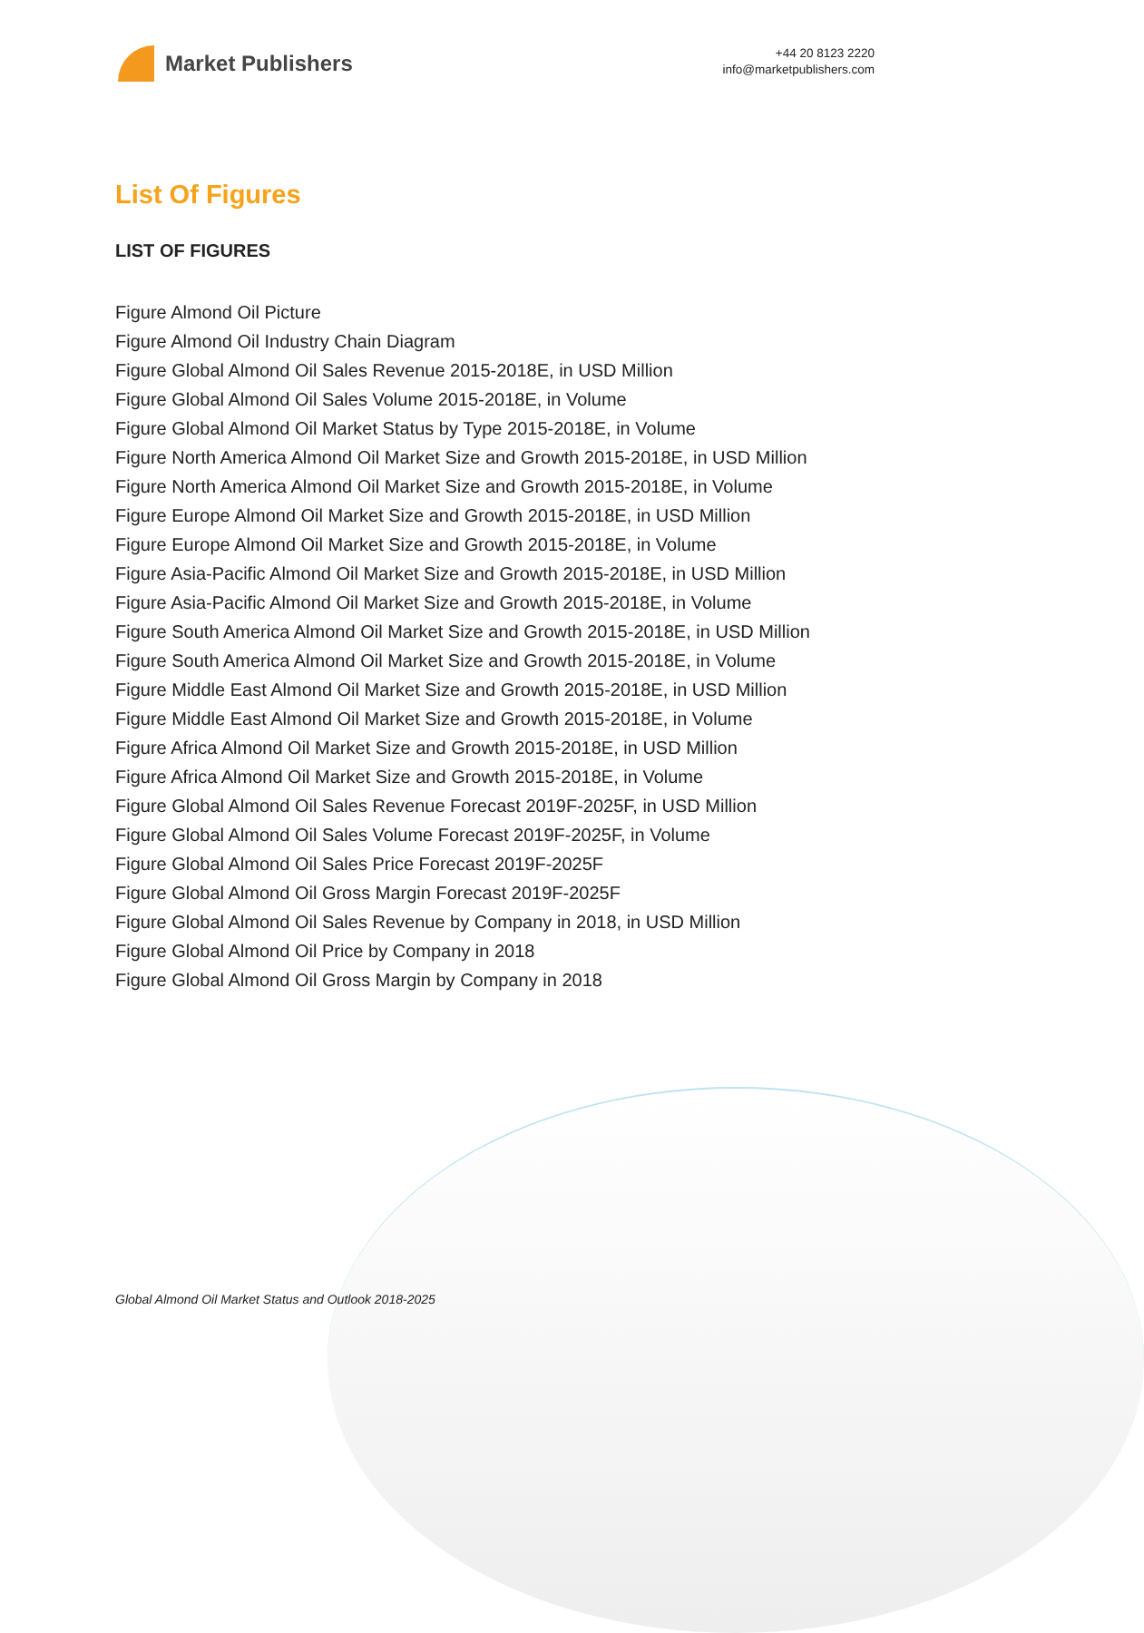Market Publishers
+44 20 8123 2220
info@marketpublishers.com
List Of Figures
LIST OF FIGURES
Figure Almond Oil Picture
Figure Almond Oil Industry Chain Diagram
Figure Global Almond Oil Sales Revenue 2015-2018E, in USD Million
Figure Global Almond Oil Sales Volume 2015-2018E, in Volume
Figure Global Almond Oil Market Status by Type 2015-2018E, in Volume
Figure North America Almond Oil Market Size and Growth 2015-2018E, in USD Million
Figure North America Almond Oil Market Size and Growth 2015-2018E, in Volume
Figure Europe Almond Oil Market Size and Growth 2015-2018E, in USD Million
Figure Europe Almond Oil Market Size and Growth 2015-2018E, in Volume
Figure Asia-Pacific Almond Oil Market Size and Growth 2015-2018E, in USD Million
Figure Asia-Pacific Almond Oil Market Size and Growth 2015-2018E, in Volume
Figure South America Almond Oil Market Size and Growth 2015-2018E, in USD Million
Figure South America Almond Oil Market Size and Growth 2015-2018E, in Volume
Figure Middle East Almond Oil Market Size and Growth 2015-2018E, in USD Million
Figure Middle East Almond Oil Market Size and Growth 2015-2018E, in Volume
Figure Africa Almond Oil Market Size and Growth 2015-2018E, in USD Million
Figure Africa Almond Oil Market Size and Growth 2015-2018E, in Volume
Figure Global Almond Oil Sales Revenue Forecast 2019F-2025F, in USD Million
Figure Global Almond Oil Sales Volume Forecast 2019F-2025F, in Volume
Figure Global Almond Oil Sales Price Forecast 2019F-2025F
Figure Global Almond Oil Gross Margin Forecast 2019F-2025F
Figure Global Almond Oil Sales Revenue by Company in 2018, in USD Million
Figure Global Almond Oil Price by Company in 2018
Figure Global Almond Oil Gross Margin by Company in 2018
Global Almond Oil Market Status and Outlook 2018-2025